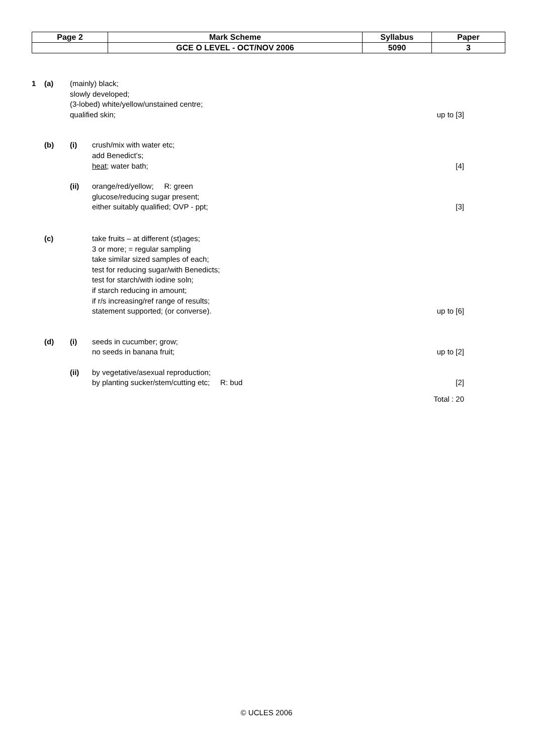| Page 2 | Mark Scheme | Syllabus | Paper |
| | GCE O LEVEL - OCT/NOV 2006 | 5090 | 3 |
1 (a) (mainly) black;
slowly developed;
(3-lobed) white/yellow/unstained centre;
qualified skin;
up to [3]
(b) (i) crush/mix with water etc;
add Benedict’s;
heat; water bath;
[4]
(ii) orange/red/yellow; R: green
glucose/reducing sugar present;
either suitably qualified; OVP - ppt;
[3]
(c) take fruits – at different (st)ages;
3 or more; = regular sampling
take similar sized samples of each;
test for reducing sugar/with Benedicts;
test for starch/with iodine soln;
if starch reducing in amount;
if r/s increasing/ref range of results;
statement supported; (or converse).
up to [6]
(d) (i) seeds in cucumber; grow;
no seeds in banana fruit;
up to [2]
(ii) by vegetative/asexual reproduction;
by planting sucker/stem/cutting etc; R: bud
[2]
Total : 20
© UCLES 2006